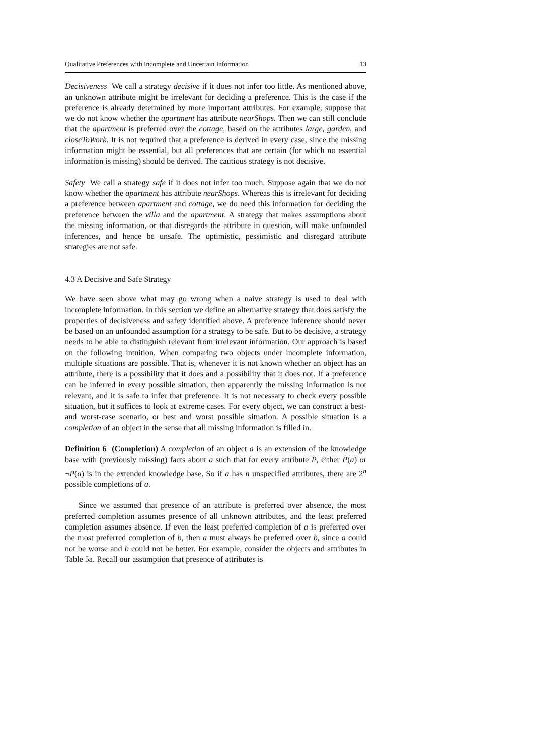Qualitative Preferences with Incomplete and Uncertain Information 13
Decisiveness We call a strategy decisive if it does not infer too little. As mentioned above, an unknown attribute might be irrelevant for deciding a preference. This is the case if the preference is already determined by more important attributes. For example, suppose that we do not know whether the apartment has attribute nearShops. Then we can still conclude that the apartment is preferred over the cottage, based on the attributes large, garden, and closeToWork. It is not required that a preference is derived in every case, since the missing information might be essential, but all preferences that are certain (for which no essential information is missing) should be derived. The cautious strategy is not decisive.
Safety We call a strategy safe if it does not infer too much. Suppose again that we do not know whether the apartment has attribute nearShops. Whereas this is irrelevant for deciding a preference between apartment and cottage, we do need this information for deciding the preference between the villa and the apartment. A strategy that makes assumptions about the missing information, or that disregards the attribute in question, will make unfounded inferences, and hence be unsafe. The optimistic, pessimistic and disregard attribute strategies are not safe.
4.3 A Decisive and Safe Strategy
We have seen above what may go wrong when a naive strategy is used to deal with incomplete information. In this section we define an alternative strategy that does satisfy the properties of decisiveness and safety identified above. A preference inference should never be based on an unfounded assumption for a strategy to be safe. But to be decisive, a strategy needs to be able to distinguish relevant from irrelevant information. Our approach is based on the following intuition. When comparing two objects under incomplete information, multiple situations are possible. That is, whenever it is not known whether an object has an attribute, there is a possibility that it does and a possibility that it does not. If a preference can be inferred in every possible situation, then apparently the missing information is not relevant, and it is safe to infer that preference. It is not necessary to check every possible situation, but it suffices to look at extreme cases. For every object, we can construct a best- and worst-case scenario, or best and worst possible situation. A possible situation is a completion of an object in the sense that all missing information is filled in.
Definition 6 (Completion) A completion of an object a is an extension of the knowledge base with (previously missing) facts about a such that for every attribute P, either P(a) or ¬P(a) is in the extended knowledge base. So if a has n unspecified attributes, there are 2<sup>n</sup> possible completions of a.
Since we assumed that presence of an attribute is preferred over absence, the most preferred completion assumes presence of all unknown attributes, and the least preferred completion assumes absence. If even the least preferred completion of a is preferred over the most preferred completion of b, then a must always be preferred over b, since a could not be worse and b could not be better. For example, consider the objects and attributes in Table 5a. Recall our assumption that presence of attributes is